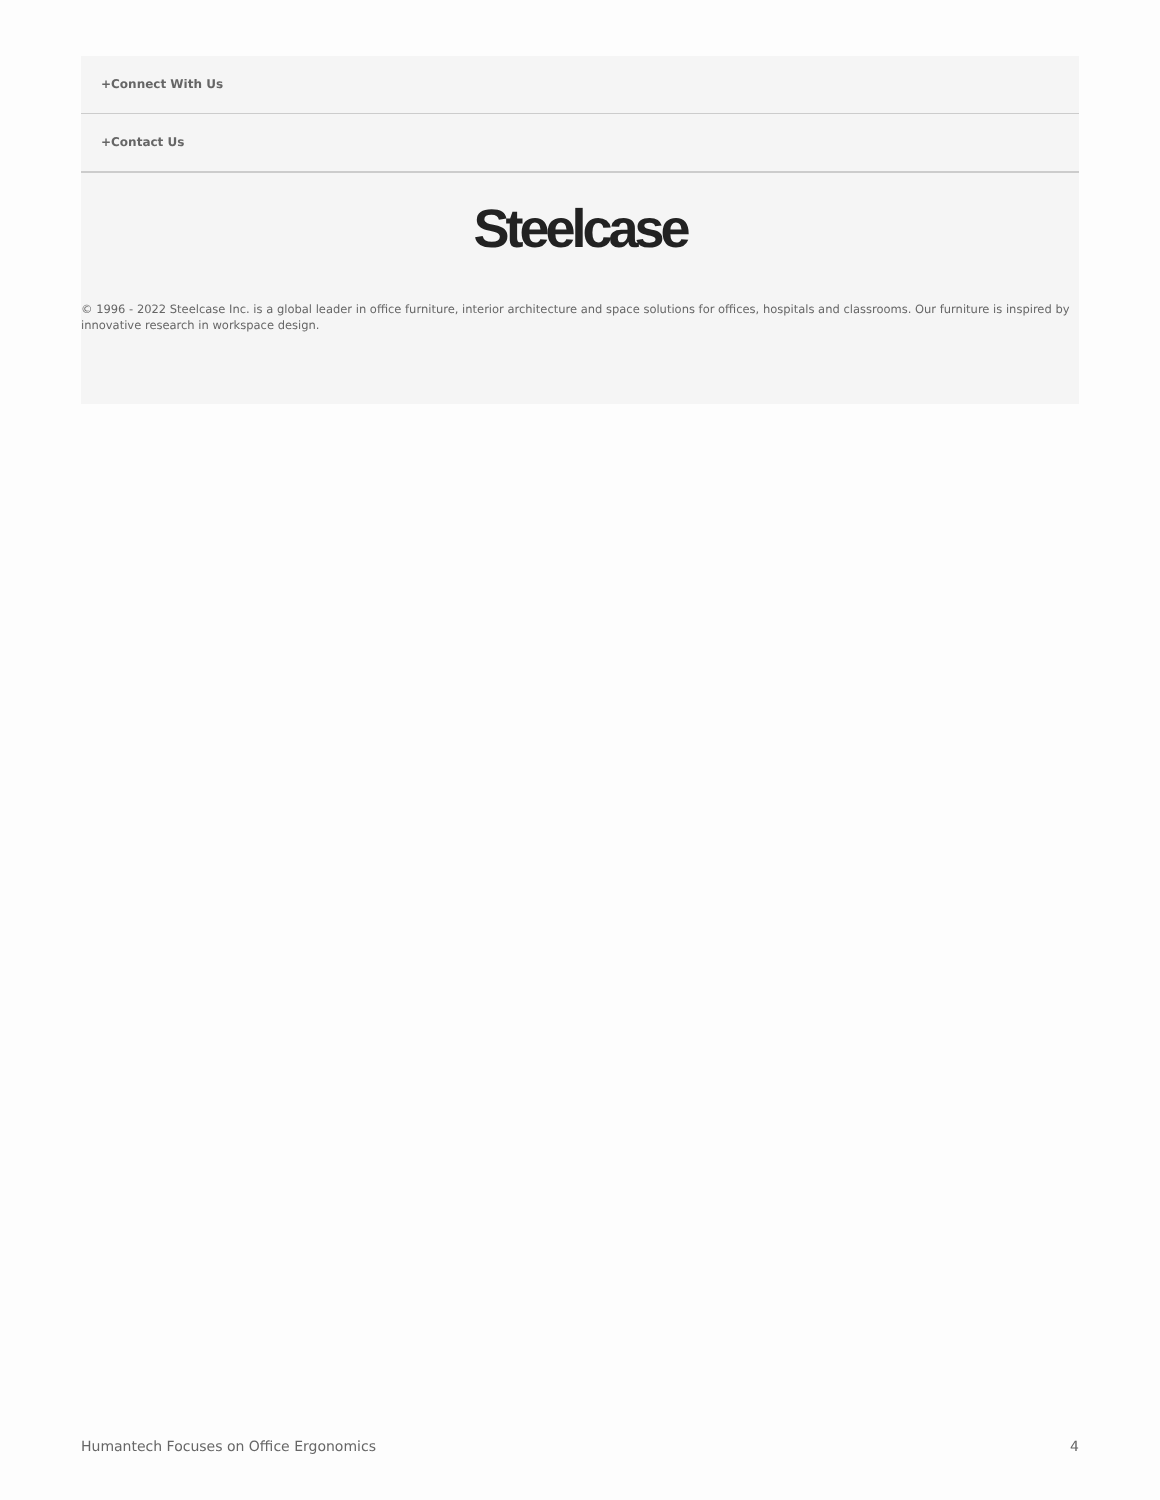+Connect With Us
+Contact Us
Steelcase
© 1996 - 2022 Steelcase Inc. is a global leader in office furniture, interior architecture and space solutions for offices, hospitals and classrooms. Our furniture is inspired by innovative research in workspace design.
Humantech Focuses on Office Ergonomics 4